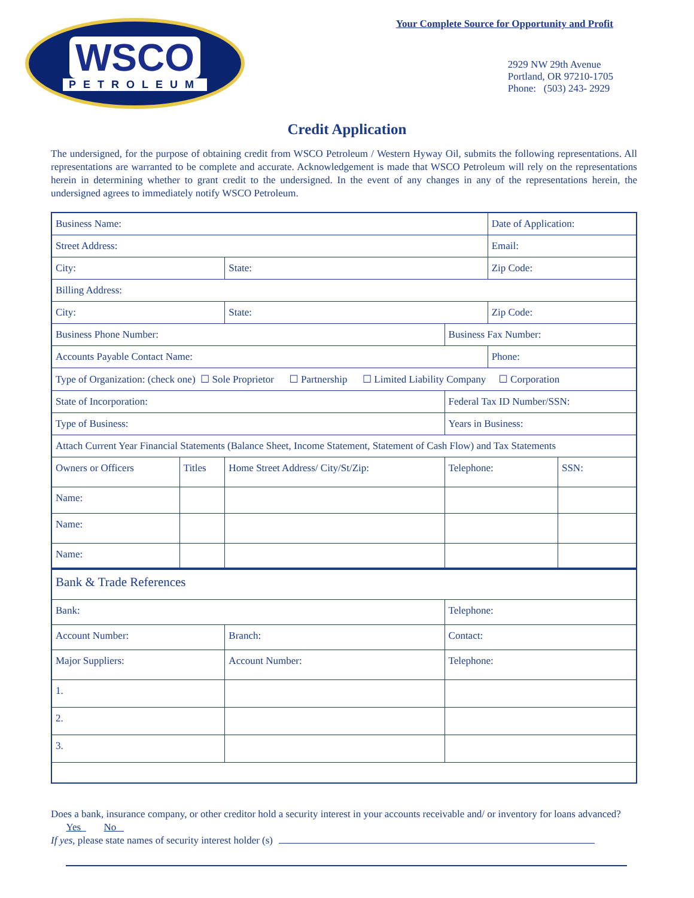WSCO
PETROLEUM
Your Complete Source for Opportunity and Profit
2929 NW 29th Avenue
Portland, OR 97210-1705
Phone: (503) 243- 2929
Credit Application
The undersigned, for the purpose of obtaining credit from WSCO Petroleum / Western Hyway Oil, submits the following representations. All representations are warranted to be complete and accurate. Acknowledgement is made that WSCO Petroleum will rely on the representations herein in determining whether to grant credit to the undersigned. In the event of any changes in any of the representations herein, the undersigned agrees to immediately notify WSCO Petroleum.
| Business Name: | | | | Date of Application: | |
| Street Address: | | | | Email: | |
| City: | | State: | | Zip Code: | |
| Billing Address: | | | | | |
| City: | | State: | | Zip Code: | |
| Business Phone Number: | | | Business Fax Number: | | |
| Accounts Payable Contact Name: | | | | Phone: | |
| Type of Organization: (check one) ☐ Sole Proprietor ☐ Partnership ☐ Limited Liability Company ☐ Corporation | | | | | |
| State of Incorporation: | | | Federal Tax ID Number/SSN: | | |
| Type of Business: | | | Years in Business: | | |
| Attach Current Year Financial Statements (Balance Sheet, Income Statement, Statement of Cash Flow) and Tax Statements | | | | | |
| Owners or Officers | Titles | Home Street Address/ City/St/Zip: | Telephone: | | SSN: |
| Name: | | | | | |
| Name: | | | | | |
| Name: | | | | | |
| Bank & Trade References | | | | | |
| Bank: | | | Telephone: | | |
| Account Number: | | Branch: | Contact: | | |
| Major Suppliers: | | Account Number: | Telephone: | | |
| 1. | | | | | |
| 2. | | | | | |
| 3. | | | | | |
Does a bank, insurance company, or other creditor hold a security interest in your accounts receivable and/ or inventory for loans advanced? Yes No
If yes, please state names of security interest holder (s)